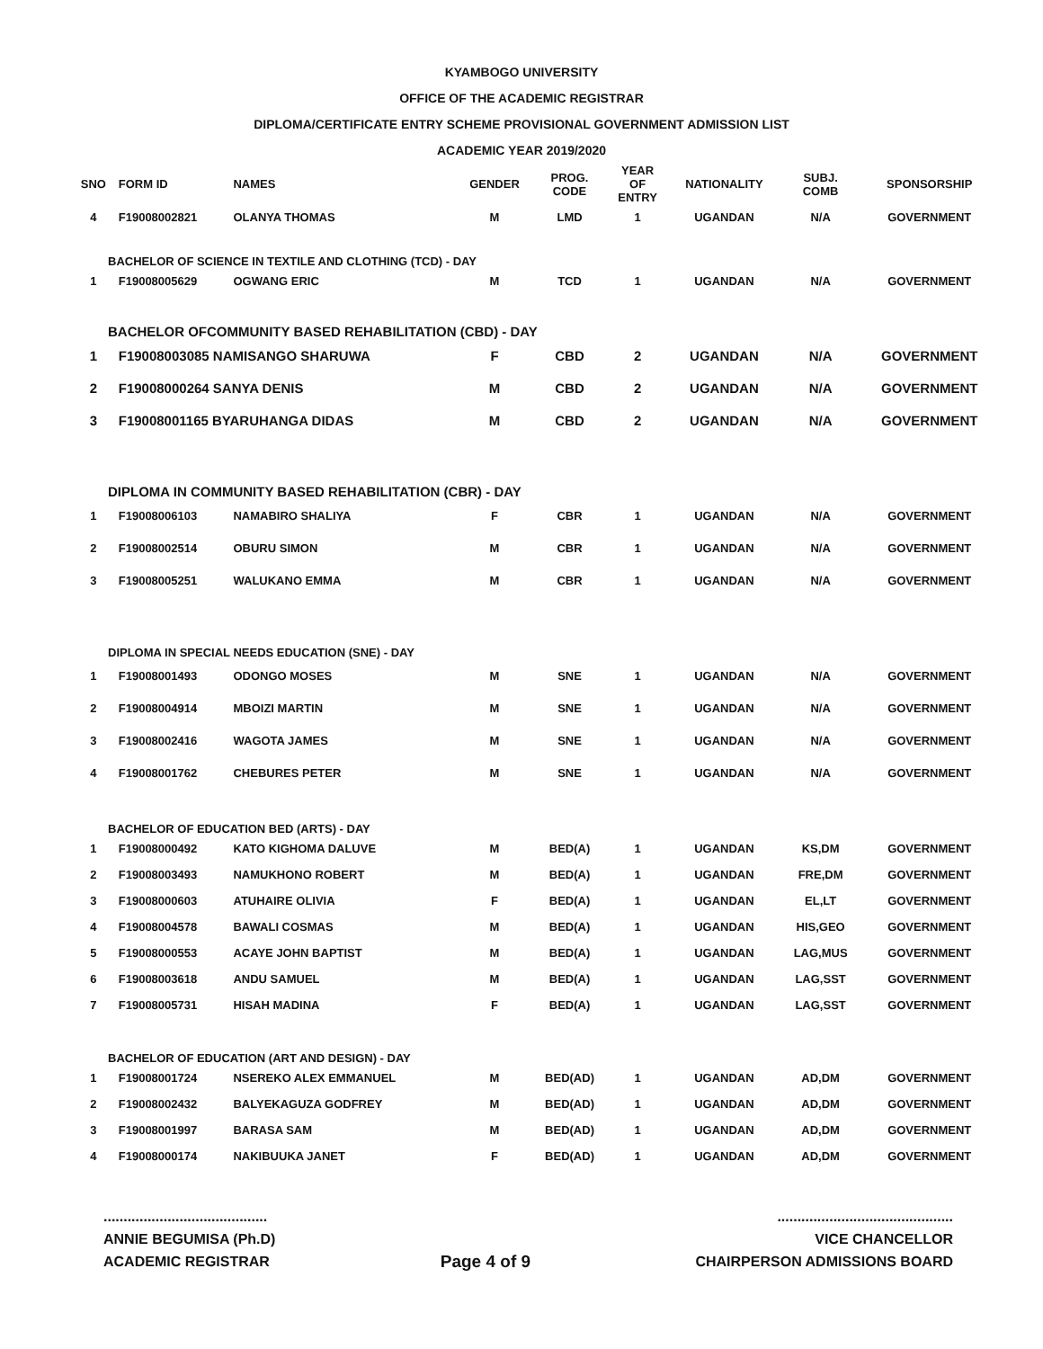KYAMBOGO UNIVERSITY
OFFICE OF THE ACADEMIC REGISTRAR
DIPLOMA/CERTIFICATE ENTRY SCHEME PROVISIONAL GOVERNMENT ADMISSION LIST
ACADEMIC YEAR 2019/2020
| SNO | FORM ID | NAMES | GENDER | PROG. CODE | YEAR OF ENTRY | NATIONALITY | SUBJ. COMB | SPONSORSHIP |
| --- | --- | --- | --- | --- | --- | --- | --- | --- |
| 4 | F19008002821 | OLANYA THOMAS | M | LMD | 1 | UGANDAN | N/A | GOVERNMENT |
| BACHELOR OF SCIENCE IN TEXTILE AND CLOTHING (TCD) - DAY | | | | | | | | |
| 1 | F19008005629 | OGWANG ERIC | M | TCD | 1 | UGANDAN | N/A | GOVERNMENT |
| BACHELOR OFCOMMUNITY BASED REHABILITATION (CBD) - DAY | | | | | | | | |
| 1 | F19008003085 NAMISANGO SHARUWA | | F | CBD | 2 | UGANDAN | N/A | GOVERNMENT |
| 2 | F19008000264 SANYA DENIS | | M | CBD | 2 | UGANDAN | N/A | GOVERNMENT |
| 3 | F19008001165 BYARUHANGA DIDAS | | M | CBD | 2 | UGANDAN | N/A | GOVERNMENT |
| DIPLOMA IN COMMUNITY BASED REHABILITATION (CBR) - DAY | | | | | | | | |
| 1 | F19008006103 | NAMABIRO SHALIYA | F | CBR | 1 | UGANDAN | N/A | GOVERNMENT |
| 2 | F19008002514 | OBURU SIMON | M | CBR | 1 | UGANDAN | N/A | GOVERNMENT |
| 3 | F19008005251 | WALUKANO EMMA | M | CBR | 1 | UGANDAN | N/A | GOVERNMENT |
| DIPLOMA IN SPECIAL NEEDS EDUCATION (SNE) - DAY | | | | | | | | |
| 1 | F19008001493 | ODONGO MOSES | M | SNE | 1 | UGANDAN | N/A | GOVERNMENT |
| 2 | F19008004914 | MBOIZI MARTIN | M | SNE | 1 | UGANDAN | N/A | GOVERNMENT |
| 3 | F19008002416 | WAGOTA JAMES | M | SNE | 1 | UGANDAN | N/A | GOVERNMENT |
| 4 | F19008001762 | CHEBURES PETER | M | SNE | 1 | UGANDAN | N/A | GOVERNMENT |
| BACHELOR OF EDUCATION BED (ARTS) - DAY | | | | | | | | |
| 1 | F19008000492 | KATO KIGHOMA DALUVE | M | BED(A) | 1 | UGANDAN | KS,DM | GOVERNMENT |
| 2 | F19008003493 | NAMUKHONO ROBERT | M | BED(A) | 1 | UGANDAN | FRE,DM | GOVERNMENT |
| 3 | F19008000603 | ATUHAIRE OLIVIA | F | BED(A) | 1 | UGANDAN | EL,LT | GOVERNMENT |
| 4 | F19008004578 | BAWALI COSMAS | M | BED(A) | 1 | UGANDAN | HIS,GEO | GOVERNMENT |
| 5 | F19008000553 | ACAYE JOHN BAPTIST | M | BED(A) | 1 | UGANDAN | LAG,MUS | GOVERNMENT |
| 6 | F19008003618 | ANDU SAMUEL | M | BED(A) | 1 | UGANDAN | LAG,SST | GOVERNMENT |
| 7 | F19008005731 | HISAH MADINA | F | BED(A) | 1 | UGANDAN | LAG,SST | GOVERNMENT |
| BACHELOR OF EDUCATION (ART AND DESIGN) - DAY | | | | | | | | |
| 1 | F19008001724 | NSEREKO ALEX EMMANUEL | M | BED(AD) | 1 | UGANDAN | AD,DM | GOVERNMENT |
| 2 | F19008002432 | BALYEKAGUZA GODFREY | M | BED(AD) | 1 | UGANDAN | AD,DM | GOVERNMENT |
| 3 | F19008001997 | BARASA SAM | M | BED(AD) | 1 | UGANDAN | AD,DM | GOVERNMENT |
| 4 | F19008000174 | NAKIBUUKA JANET | F | BED(AD) | 1 | UGANDAN | AD,DM | GOVERNMENT |
.........................................
ANNIE BEGUMISA (Ph.D)
ACADEMIC REGISTRAR
Page 4 of 9
............................................
VICE CHANCELLOR
CHAIRPERSON ADMISSIONS BOARD